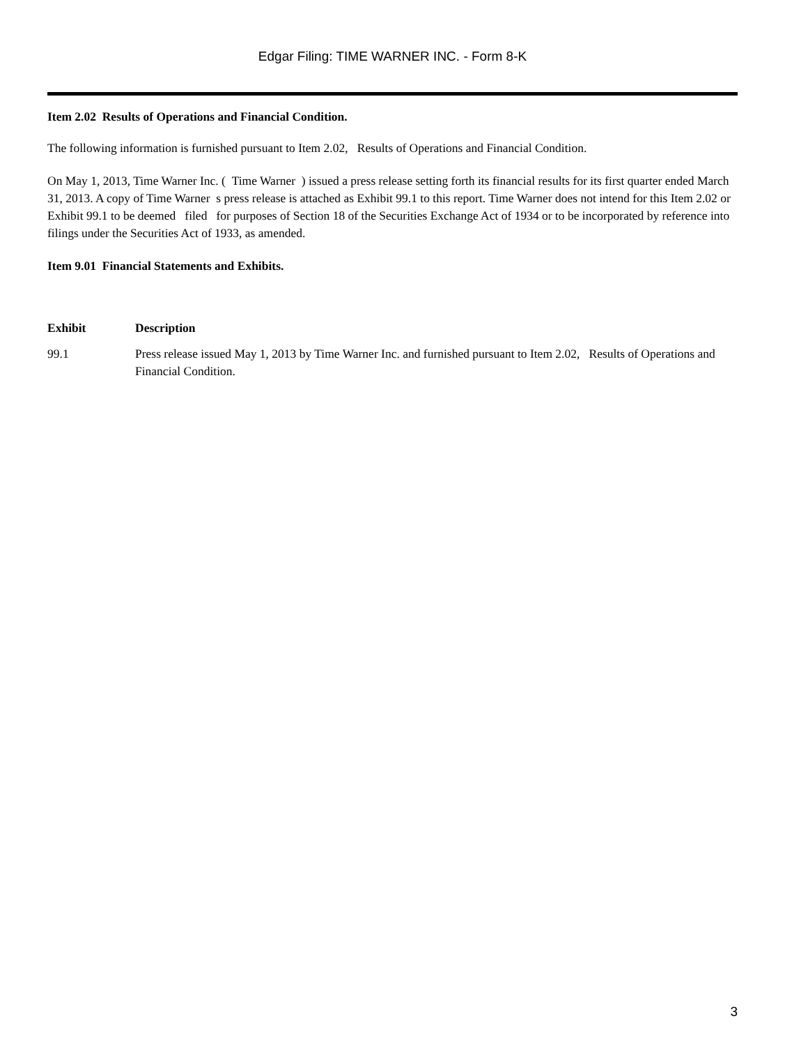Edgar Filing: TIME WARNER INC. - Form 8-K
Item 2.02 Results of Operations and Financial Condition.
The following information is furnished pursuant to Item 2.02, Results of Operations and Financial Condition.
On May 1, 2013, Time Warner Inc. ( Time Warner ) issued a press release setting forth its financial results for its first quarter ended March 31, 2013. A copy of Time Warner s press release is attached as Exhibit 99.1 to this report. Time Warner does not intend for this Item 2.02 or Exhibit 99.1 to be deemed filed for purposes of Section 18 of the Securities Exchange Act of 1934 or to be incorporated by reference into filings under the Securities Act of 1933, as amended.
Item 9.01 Financial Statements and Exhibits.
| Exhibit | Description |
| --- | --- |
| 99.1 | Press release issued May 1, 2013 by Time Warner Inc. and furnished pursuant to Item 2.02, Results of Operations and Financial Condition. |
3